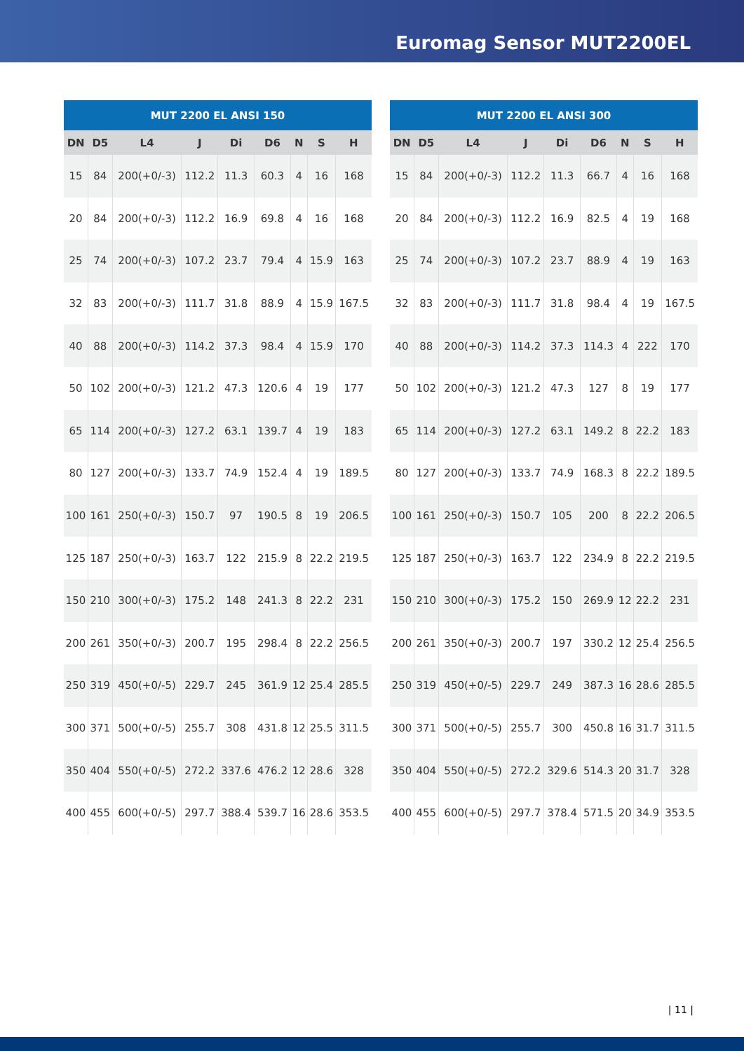Euromag Sensor MUT2200EL
MUT 2200 EL ANSI 150
| DN | D5 | L4 | J | Di | D6 | N | S | H |
| --- | --- | --- | --- | --- | --- | --- | --- | --- |
| 15 | 84 | 200(+0/-3) | 112.2 | 11.3 | 60.3 | 4 | 16 | 168 |
| 20 | 84 | 200(+0/-3) | 112.2 | 16.9 | 69.8 | 4 | 16 | 168 |
| 25 | 74 | 200(+0/-3) | 107.2 | 23.7 | 79.4 | 4 | 15.9 | 163 |
| 32 | 83 | 200(+0/-3) | 111.7 | 31.8 | 88.9 | 4 | 15.9 | 167.5 |
| 40 | 88 | 200(+0/-3) | 114.2 | 37.3 | 98.4 | 4 | 15.9 | 170 |
| 50 | 102 | 200(+0/-3) | 121.2 | 47.3 | 120.6 | 4 | 19 | 177 |
| 65 | 114 | 200(+0/-3) | 127.2 | 63.1 | 139.7 | 4 | 19 | 183 |
| 80 | 127 | 200(+0/-3) | 133.7 | 74.9 | 152.4 | 4 | 19 | 189.5 |
| 100 | 161 | 250(+0/-3) | 150.7 | 97 | 190.5 | 8 | 19 | 206.5 |
| 125 | 187 | 250(+0/-3) | 163.7 | 122 | 215.9 | 8 | 22.2 | 219.5 |
| 150 | 210 | 300(+0/-3) | 175.2 | 148 | 241.3 | 8 | 22.2 | 231 |
| 200 | 261 | 350(+0/-3) | 200.7 | 195 | 298.4 | 8 | 22.2 | 256.5 |
| 250 | 319 | 450(+0/-5) | 229.7 | 245 | 361.9 | 12 | 25.4 | 285.5 |
| 300 | 371 | 500(+0/-5) | 255.7 | 308 | 431.8 | 12 | 25.5 | 311.5 |
| 350 | 404 | 550(+0/-5) | 272.2 | 337.6 | 476.2 | 12 | 28.6 | 328 |
| 400 | 455 | 600(+0/-5) | 297.7 | 388.4 | 539.7 | 16 | 28.6 | 353.5 |
MUT 2200 EL ANSI 300
| DN | D5 | L4 | J | Di | D6 | N | S | H |
| --- | --- | --- | --- | --- | --- | --- | --- | --- |
| 15 | 84 | 200(+0/-3) | 112.2 | 11.3 | 66.7 | 4 | 16 | 168 |
| 20 | 84 | 200(+0/-3) | 112.2 | 16.9 | 82.5 | 4 | 19 | 168 |
| 25 | 74 | 200(+0/-3) | 107.2 | 23.7 | 88.9 | 4 | 19 | 163 |
| 32 | 83 | 200(+0/-3) | 111.7 | 31.8 | 98.4 | 4 | 19 | 167.5 |
| 40 | 88 | 200(+0/-3) | 114.2 | 37.3 | 114.3 | 4 | 222 | 170 |
| 50 | 102 | 200(+0/-3) | 121.2 | 47.3 | 127 | 8 | 19 | 177 |
| 65 | 114 | 200(+0/-3) | 127.2 | 63.1 | 149.2 | 8 | 22.2 | 183 |
| 80 | 127 | 200(+0/-3) | 133.7 | 74.9 | 168.3 | 8 | 22.2 | 189.5 |
| 100 | 161 | 250(+0/-3) | 150.7 | 105 | 200 | 8 | 22.2 | 206.5 |
| 125 | 187 | 250(+0/-3) | 163.7 | 122 | 234.9 | 8 | 22.2 | 219.5 |
| 150 | 210 | 300(+0/-3) | 175.2 | 150 | 269.9 | 12 | 22.2 | 231 |
| 200 | 261 | 350(+0/-3) | 200.7 | 197 | 330.2 | 12 | 25.4 | 256.5 |
| 250 | 319 | 450(+0/-5) | 229.7 | 249 | 387.3 | 16 | 28.6 | 285.5 |
| 300 | 371 | 500(+0/-5) | 255.7 | 300 | 450.8 | 16 | 31.7 | 311.5 |
| 350 | 404 | 550(+0/-5) | 272.2 | 329.6 | 514.3 | 20 | 31.7 | 328 |
| 400 | 455 | 600(+0/-5) | 297.7 | 378.4 | 571.5 | 20 | 34.9 | 353.5 |
| 11 |